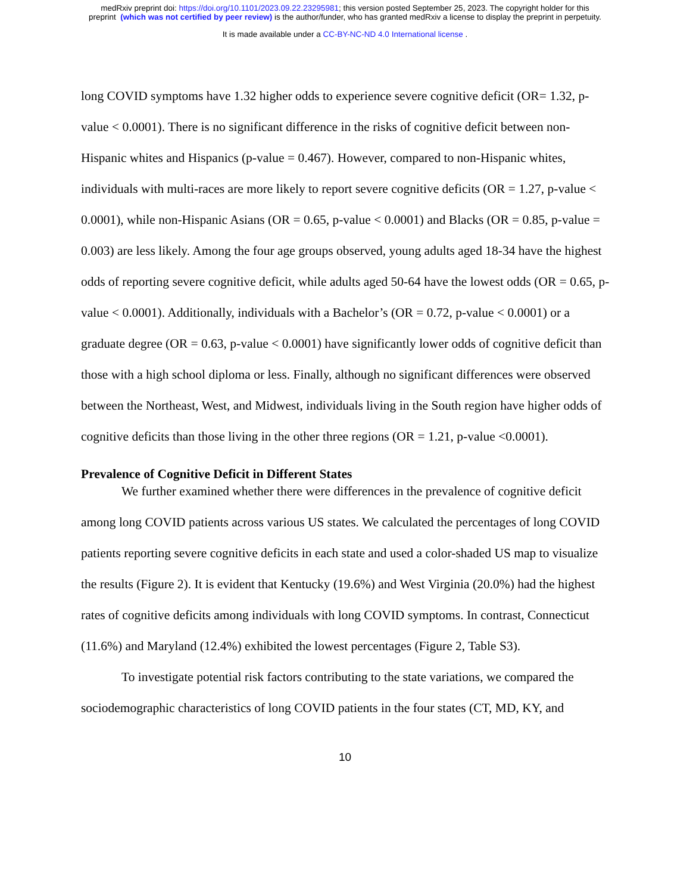medRxiv preprint doi: https://doi.org/10.1101/2023.09.22.23295981; this version posted September 25, 2023. The copyright holder for this
preprint (which was not certified by peer review) is the author/funder, who has granted medRxiv a license to display the preprint in perpetuity.
It is made available under a CC-BY-NC-ND 4.0 International license .
long COVID symptoms have 1.32 higher odds to experience severe cognitive deficit (OR= 1.32, p-value < 0.0001). There is no significant difference in the risks of cognitive deficit between non-Hispanic whites and Hispanics (p-value = 0.467). However, compared to non-Hispanic whites, individuals with multi-races are more likely to report severe cognitive deficits (OR = 1.27, p-value < 0.0001), while non-Hispanic Asians (OR = 0.65, p-value < 0.0001) and Blacks (OR = 0.85, p-value = 0.003) are less likely. Among the four age groups observed, young adults aged 18-34 have the highest odds of reporting severe cognitive deficit, while adults aged 50-64 have the lowest odds (OR = 0.65, p-value < 0.0001). Additionally, individuals with a Bachelor’s (OR = 0.72, p-value < 0.0001) or a graduate degree (OR = 0.63, p-value < 0.0001) have significantly lower odds of cognitive deficit than those with a high school diploma or less. Finally, although no significant differences were observed between the Northeast, West, and Midwest, individuals living in the South region have higher odds of cognitive deficits than those living in the other three regions (OR = 1.21, p-value <0.0001).
Prevalence of Cognitive Deficit in Different States
We further examined whether there were differences in the prevalence of cognitive deficit among long COVID patients across various US states. We calculated the percentages of long COVID patients reporting severe cognitive deficits in each state and used a color-shaded US map to visualize the results (Figure 2). It is evident that Kentucky (19.6%) and West Virginia (20.0%) had the highest rates of cognitive deficits among individuals with long COVID symptoms. In contrast, Connecticut (11.6%) and Maryland (12.4%) exhibited the lowest percentages (Figure 2, Table S3).
To investigate potential risk factors contributing to the state variations, we compared the sociodemographic characteristics of long COVID patients in the four states (CT, MD, KY, and
10